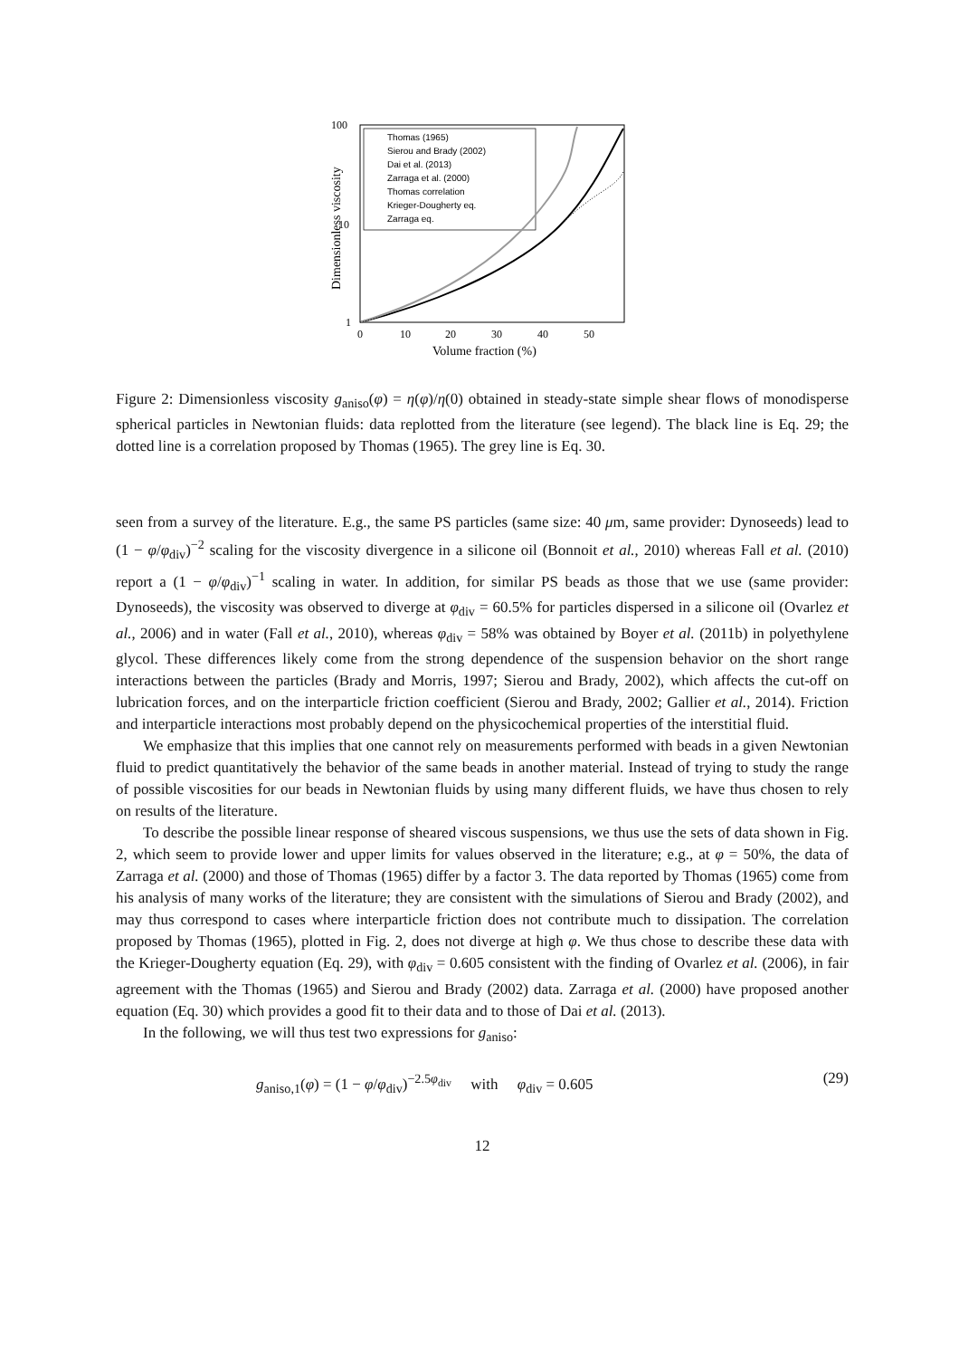100
10
1
0
10
20
30
40
50
Volume fraction (%)
Dimensionless viscosity
Thomas (1965)
Sierou and Brady (2002)
Dai et al. (2013)
Zarraga et al. (2000)
Thomas correlation
Krieger-Dougherty eq.
Zarraga eq.
Figure 2: Dimensionless viscosity g<sub>aniso</sub>(φ) = η(φ)/η(0) obtained in steady-state simple shear flows of monodisperse spherical particles in Newtonian fluids: data replotted from the literature (see legend). The black line is Eq. 29; the dotted line is a correlation proposed by Thomas (1965). The grey line is Eq. 30.
seen from a survey of the literature. E.g., the same PS particles (same size: 40 μm, same provider: Dynoseeds) lead to (1 − φ/φ<sub>div</sub>)<sup>−2</sup> scaling for the viscosity divergence in a silicone oil (Bonnoit et al., 2010) whereas Fall et al. (2010) report a (1 − φ/φ<sub>div</sub>)<sup>−1</sup> scaling in water. In addition, for similar PS beads as those that we use (same provider: Dynoseeds), the viscosity was observed to diverge at φ<sub>div</sub> = 60.5% for particles dispersed in a silicone oil (Ovarlez et al., 2006) and in water (Fall et al., 2010), whereas φ<sub>div</sub> = 58% was obtained by Boyer et al. (2011b) in polyethylene glycol. These differences likely come from the strong dependence of the suspension behavior on the short range interactions between the particles (Brady and Morris, 1997; Sierou and Brady, 2002), which affects the cut-off on lubrication forces, and on the interparticle friction coefficient (Sierou and Brady, 2002; Gallier et al., 2014). Friction and interparticle interactions most probably depend on the physicochemical properties of the interstitial fluid.
We emphasize that this implies that one cannot rely on measurements performed with beads in a given Newtonian fluid to predict quantitatively the behavior of the same beads in another material. Instead of trying to study the range of possible viscosities for our beads in Newtonian fluids by using many different fluids, we have thus chosen to rely on results of the literature.
To describe the possible linear response of sheared viscous suspensions, we thus use the sets of data shown in Fig. 2, which seem to provide lower and upper limits for values observed in the literature; e.g., at φ = 50%, the data of Zarraga et al. (2000) and those of Thomas (1965) differ by a factor 3. The data reported by Thomas (1965) come from his analysis of many works of the literature; they are consistent with the simulations of Sierou and Brady (2002), and may thus correspond to cases where interparticle friction does not contribute much to dissipation. The correlation proposed by Thomas (1965), plotted in Fig. 2, does not diverge at high φ. We thus chose to describe these data with the Krieger-Dougherty equation (Eq. 29), with φ<sub>div</sub> = 0.605 consistent with the finding of Ovarlez et al. (2006), in fair agreement with the Thomas (1965) and Sierou and Brady (2002) data. Zarraga et al. (2000) have proposed another equation (Eq. 30) which provides a good fit to their data and to those of Dai et al. (2013).
In the following, we will thus test two expressions for g<sub>aniso</sub>:
g<sub>aniso,1</sub>(φ) = (1 − φ/φ<sub>div</sub>)<sup>−2.5φ<sub>div</sub></sup> with φ<sub>div</sub> = 0.605 (29)
12